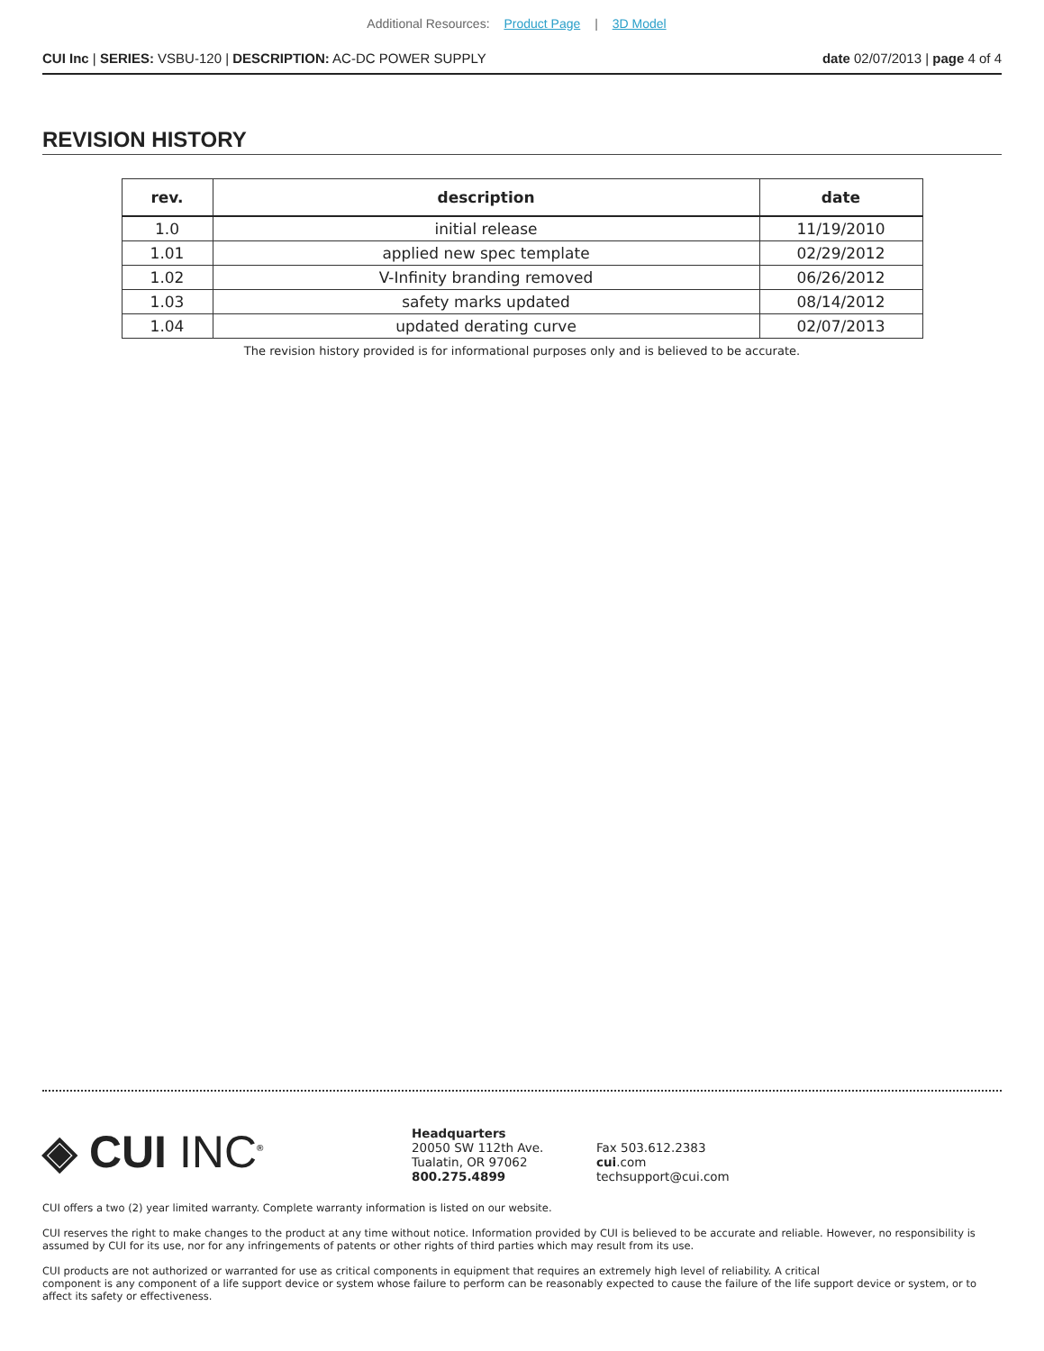Additional Resources: Product Page | 3D Model
CUI Inc | SERIES: VSBU-120 | DESCRIPTION: AC-DC POWER SUPPLY
date 02/07/2013 | page 4 of 4
REVISION HISTORY
| rev. | description | date |
| --- | --- | --- |
| 1.0 | initial release | 11/19/2010 |
| 1.01 | applied new spec template | 02/29/2012 |
| 1.02 | V-Infinity branding removed | 06/26/2012 |
| 1.03 | safety marks updated | 08/14/2012 |
| 1.04 | updated derating curve | 02/07/2013 |
The revision history provided is for informational purposes only and is believed to be accurate.
◈ CUI INC<sup>®</sup>
Headquarters
20050 SW 112th Ave.
Tualatin, OR 97062
800.275.4899
Fax 503.612.2383
cui.com
techsupport@cui.com
CUI offers a two (2) year limited warranty. Complete warranty information is listed on our website.
CUI reserves the right to make changes to the product at any time without notice. Information provided by CUI is believed to be accurate and reliable. However, no responsibility is assumed by CUI for its use, nor for any infringements of patents or other rights of third parties which may result from its use.
CUI products are not authorized or warranted for use as critical components in equipment that requires an extremely high level of reliability. A critical
component is any component of a life support device or system whose failure to perform can be reasonably expected to cause the failure of the life support device or system, or to affect its safety or effectiveness.